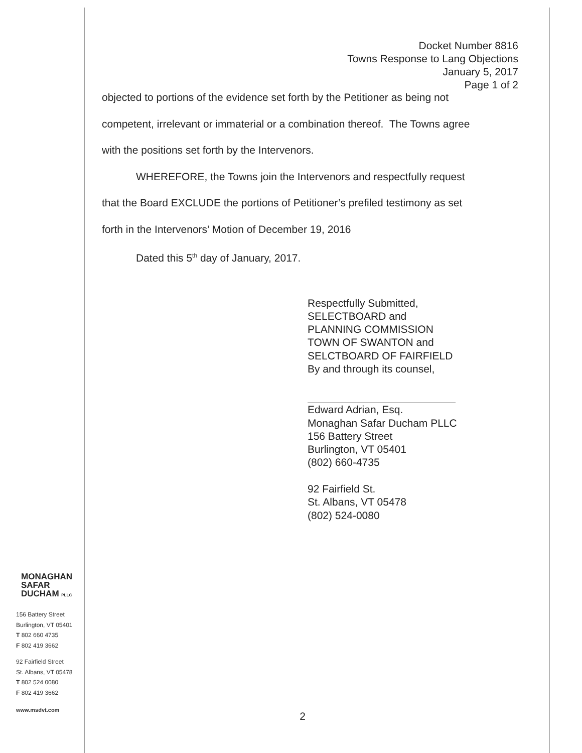MONAGHAN
SAFAR
DUCHAM PLLC
156 Battery Street
Burlington, VT 05401
T 802 660 4735
F 802 419 3662
92 Fairfield Street
St. Albans, VT 05478
T 802 524 0080
F 802 419 3662
www.msdvt.com
Docket Number 8816
Towns Response to Lang Objections
January 5, 2017
Page 1 of 2
objected to portions of the evidence set forth by the Petitioner as being not
competent, irrelevant or immaterial or a combination thereof. The Towns agree
with the positions set forth by the Intervenors.
WHEREFORE, the Towns join the Intervenors and respectfully request
that the Board EXCLUDE the portions of Petitioner’s prefiled testimony as set
forth in the Intervenors’ Motion of December 19, 2016
Dated this 5<sup>th</sup> day of January, 2017.
Respectfully Submitted,
SELECTBOARD and
PLANNING COMMISSION
TOWN OF SWANTON and
SELCTBOARD OF FAIRFIELD
By and through its counsel,
Edward Adrian, Esq.
Monaghan Safar Ducham PLLC
156 Battery Street
Burlington, VT 05401
(802) 660-4735
92 Fairfield St.
St. Albans, VT 05478
(802) 524-0080
2